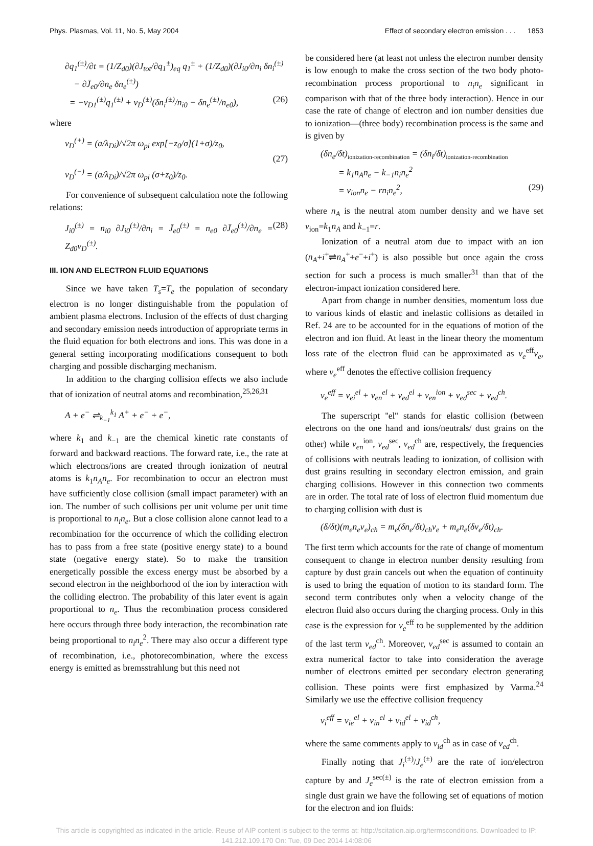Phys. Plasmas, Vol. 11, No. 5, May 2004 Effect of secondary electron emission . . . 1853
∂q<sub>1</sub><sup>(±)</sup>/∂t = (1/Z<sub>d0</sub>)(∂J<sub>tot</sub>/∂q<sub>1</sub><sup>±</sup>)<sub>eq</sub> q<sub>1</sub><sup>±</sup> + (1/Z<sub>d0</sub>)(∂J<sub>i0</sub>/∂n<sub>i</sub> δn<sub>i</sub><sup>(±)</sup>
− ∂J̄<sub>e0</sub>/∂n<sub>e</sub> δn<sub>e</sub><sup>(±)</sup>)
= −ν<sub>D1</sub><sup>(±)</sup>q<sub>1</sub><sup>(±)</sup> + ν<sub>D</sub><sup>(±)</sup>(δn<sub>i</sub><sup>(±)</sup>/n<sub>i0</sub> − δn<sub>e</sub><sup>(±)</sup>/n<sub>e0</sub>), (26)
where
ν<sub>D</sub><sup>(+)</sup> = (a/λ<sub>Di</sub>)/√2π ω<sub>pi</sub> exp[−z<sub>0</sub>/σ](1+σ)/z<sub>0</sub>,
(27)
ν<sub>D</sub><sup>(−)</sup> = (a/λ<sub>Di</sub>)/√2π ω<sub>pi</sub> (σ+z<sub>0</sub>)/z<sub>0</sub>.
For convenience of subsequent calculation note the following relations:
J<sub>i0</sub><sup>(±)</sup> = n<sub>i0</sub> ∂J<sub>i0</sub><sup>(±)</sup>/∂n<sub>i</sub> = J̄<sub>e0</sub><sup>(±)</sup> = n<sub>e0</sub> ∂J̄<sub>e0</sub><sup>(±)</sup>/∂n<sub>e</sub> = Z<sub>d0</sub>ν<sub>D</sub><sup>(±)</sup>. (28)
III. ION AND ELECTRON FLUID EQUATIONS
Since we have taken T<sub>s</sub>=T<sub>e</sub> the population of secondary electron is no longer distinguishable from the population of ambient plasma electrons. Inclusion of the effects of dust charging and secondary emission needs introduction of appropriate terms in the fluid equation for both electrons and ions. This was done in a general setting incorporating modifications consequent to both charging and possible discharging mechanism.
In addition to the charging collision effects we also include that of ionization of neutral atoms and recombination,<sup>25,26,31</sup>
A + e<sup>−</sup> ⇌<sub>k<sub>−1</sub></sub><sup>k<sub>1</sub></sup> A<sup>+</sup> + e<sup>−</sup> + e<sup>−</sup>,
where k<sub>1</sub> and k<sub>−1</sub> are the chemical kinetic rate constants of forward and backward reactions. The forward rate, i.e., the rate at which electrons/ions are created through ionization of neutral atoms is k<sub>1</sub>n<sub>A</sub>n<sub>e</sub>. For recombination to occur an electron must have sufficiently close collision (small impact parameter) with an ion. The number of such collisions per unit volume per unit time is proportional to n<sub>i</sub>n<sub>e</sub>. But a close collision alone cannot lead to a recombination for the occurrence of which the colliding electron has to pass from a free state (positive energy state) to a bound state (negative energy state). So to make the transition energetically possible the excess energy must be absorbed by a second electron in the neighborhood of the ion by interaction with the colliding electron. The probability of this later event is again proportional to n<sub>e</sub>. Thus the recombination process considered here occurs through three body interaction, the recombination rate being proportional to n<sub>i</sub>n<sub>e</sub><sup>2</sup>. There may also occur a different type of recombination, i.e., photorecombination, where the excess energy is emitted as bremsstrahlung but this need not
be considered here (at least not unless the electron number density is low enough to make the cross section of the two body photo-recombination process proportional to n<sub>i</sub>n<sub>e</sub> significant in comparison with that of the three body interaction). Hence in our case the rate of change of electron and ion number densities due to ionization—(three body) recombination process is the same and is given by
(δn<sub>e</sub>/δt)<sub>ionization-recombination</sub> = (δn<sub>i</sub>/δt)<sub>ionization-recombination</sub>
= k<sub>1</sub>n<sub>A</sub>n<sub>e</sub> − k<sub>−1</sub>n<sub>i</sub>n<sub>e</sub><sup>2</sup>
= ν<sub>ion</sub>n<sub>e</sub> − rn<sub>i</sub>n<sub>e</sub><sup>2</sup>, (29)
where n<sub>A</sub> is the neutral atom number density and we have set ν<sub>ion</sub>=k<sub>1</sub>n<sub>A</sub> and k<sub>−1</sub>=r.
Ionization of a neutral atom due to impact with an ion (n<sub>A</sub>+i<sup>+</sup>⇌n<sub>A</sub><sup>+</sup>+e<sup>−</sup>+i<sup>+</sup>) is also possible but once again the cross section for such a process is much smaller<sup>31</sup> than that of the electron-impact ionization considered here.
Apart from change in number densities, momentum loss due to various kinds of elastic and inelastic collisions as detailed in Ref. 24 are to be accounted for in the equations of motion of the electron and ion fluid. At least in the linear theory the momentum loss rate of the electron fluid can be approximated as ν<sub>e</sub><sup>eff</sup>v<sub>e</sub>, where ν<sub>e</sub><sup>eff</sup> denotes the effective collision frequency
ν<sub>e</sub><sup>eff</sup> = ν<sub>ei</sub><sup>el</sup> + ν<sub>en</sub><sup>el</sup> + ν<sub>ed</sub><sup>el</sup> + ν<sub>en</sub><sup>ion</sup> + ν<sub>ed</sub><sup>sec</sup> + ν<sub>ed</sub><sup>ch</sup>.
The superscript ''el'' stands for elastic collision (between electrons on the one hand and ions/neutrals/ dust grains on the other) while ν<sub>en</sub><sup>ion</sup>, ν<sub>ed</sub><sup>sec</sup>, ν<sub>ed</sub><sup>ch</sup> are, respectively, the frequencies of collisions with neutrals leading to ionization, of collision with dust grains resulting in secondary electron emission, and grain charging collisions. However in this connection two comments are in order. The total rate of loss of electron fluid momentum due to charging collision with dust is
(δ/δt)(m<sub>e</sub>n<sub>e</sub>v<sub>e</sub>)<sub>ch</sub> = m<sub>e</sub>(δn<sub>e</sub>/δt)<sub>ch</sub>v<sub>e</sub> + m<sub>e</sub>n<sub>e</sub>(δv<sub>e</sub>/δt)<sub>ch</sub>.
The first term which accounts for the rate of change of momentum consequent to change in electron number density resulting from capture by dust grain cancels out when the equation of continuity is used to bring the equation of motion to its standard form. The second term contributes only when a velocity change of the electron fluid also occurs during the charging process. Only in this case is the expression for ν<sub>e</sub><sup>eff</sup> to be supplemented by the addition of the last term ν<sub>ed</sub><sup>ch</sup>. Moreover, ν<sub>ed</sub><sup>sec</sup> is assumed to contain an extra numerical factor to take into consideration the average number of electrons emitted per secondary electron generating collision. These points were first emphasized by Varma.<sup>24</sup> Similarly we use the effective collision frequency
ν<sub>i</sub><sup>eff</sup> = ν<sub>ie</sub><sup>el</sup> + ν<sub>in</sub><sup>el</sup> + ν<sub>id</sub><sup>el</sup> + ν<sub>id</sub><sup>ch</sup>,
where the same comments apply to ν<sub>id</sub><sup>ch</sup> as in case of ν<sub>ed</sub><sup>ch</sup>.
Finally noting that J<sub>i</sub><sup>(±)</sup>/J<sub>e</sub><sup>(±)</sup> are the rate of ion/electron capture by and J<sub>e</sub><sup>sec(±)</sup> is the rate of electron emission from a single dust grain we have the following set of equations of motion for the electron and ion fluids:
This article is copyrighted as indicated in the article. Reuse of AIP content is subject to the terms at: http://scitation.aip.org/termsconditions. Downloaded to IP:
141.212.109.170 On: Tue, 09 Dec 2014 14:08:06